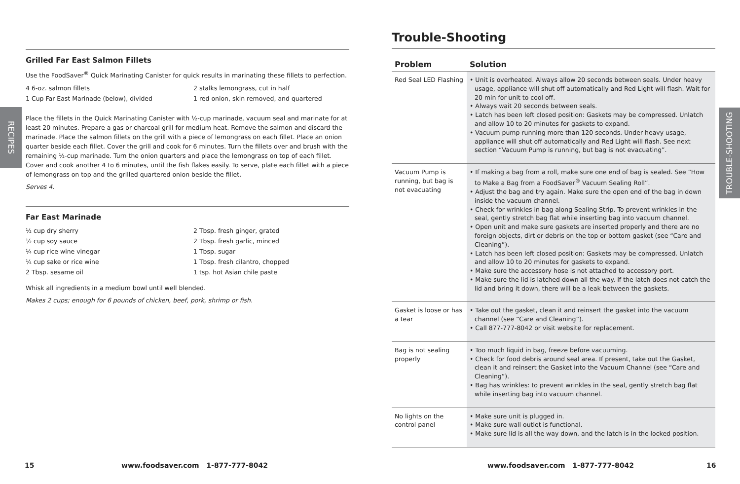RECIPES
TROUBLE-SHOOTING
Grilled Far East Salmon Fillets
Use the FoodSaver<sup>®</sup> Quick Marinating Canister for quick results in marinating these fillets to perfection.
4 6-oz. salmon fillets
2 stalks lemongrass, cut in half
1 Cup Far East Marinade (below), divided
1 red onion, skin removed, and quartered
Place the fillets in the Quick Marinating Canister with ½-cup marinade, vacuum seal and marinate for at least 20 minutes. Prepare a gas or charcoal grill for medium heat. Remove the salmon and discard the marinade. Place the salmon fillets on the grill with a piece of lemongrass on each fillet. Place an onion quarter beside each fillet. Cover the grill and cook for 6 minutes. Turn the fillets over and brush with the remaining ½-cup marinade. Turn the onion quarters and place the lemongrass on top of each fillet. Cover and cook another 4 to 6 minutes, until the fish flakes easily. To serve, plate each fillet with a piece of lemongrass on top and the grilled quartered onion beside the fillet.
Serves 4.
Far East Marinade
½ cup dry sherry
2 Tbsp. fresh ginger, grated
½ cup soy sauce
2 Tbsp. fresh garlic, minced
¼ cup rice wine vinegar
1 Tbsp. sugar
¼ cup sake or rice wine
1 Tbsp. fresh cilantro, chopped
2 Tbsp. sesame oil
1 tsp. hot Asian chile paste
Whisk all ingredients in a medium bowl until well blended.
Makes 2 cups; enough for 6 pounds of chicken, beef, pork, shrimp or fish.
Trouble-Shooting
| Problem | Solution |
| --- | --- |
| Red Seal LED Flashing | • Unit is overheated. Always allow 20 seconds between seals. Under heavy usage, appliance will shut off automatically and Red Light will flash. Wait for 20 min for unit to cool off. • Always wait 20 seconds between seals. • Latch has been left closed position: Gaskets may be compressed. Unlatch and allow 10 to 20 minutes for gaskets to expand. • Vacuum pump running more than 120 seconds. Under heavy usage, appliance will shut off automatically and Red Light will flash. See next section “Vacuum Pump is running, but bag is not evacuating”. |
| Vacuum Pump is running, but bag is not evacuating | • If making a bag from a roll, make sure one end of bag is sealed. See “How to Make a Bag from a FoodSaver<sup>®</sup> Vacuum Sealing Roll”. • Adjust the bag and try again. Make sure the open end of the bag in down inside the vacuum channel. • Check for wrinkles in bag along Sealing Strip. To prevent wrinkles in the seal, gently stretch bag flat while inserting bag into vacuum channel. • Open unit and make sure gaskets are inserted properly and there are no foreign objects, dirt or debris on the top or bottom gasket (see “Care and Cleaning”). • Latch has been left closed position: Gaskets may be compressed. Unlatch and allow 10 to 20 minutes for gaskets to expand. • Make sure the accessory hose is not attached to accessory port. • Make sure the lid is latched down all the way. If the latch does not catch the lid and bring it down, there will be a leak between the gaskets. |
| Gasket is loose or has a tear | • Take out the gasket, clean it and reinsert the gasket into the vacuum channel (see “Care and Cleaning”). • Call 877-777-8042 or visit website for replacement. |
| Bag is not sealing properly | • Too much liquid in bag, freeze before vacuuming. • Check for food debris around seal area. If present, take out the Gasket, clean it and reinsert the Gasket into the Vacuum Channel (see “Care and Cleaning”). • Bag has wrinkles: to prevent wrinkles in the seal, gently stretch bag flat while inserting bag into vacuum channel. |
| No lights on the control panel | • Make sure unit is plugged in. • Make sure wall outlet is functional. • Make sure lid is all the way down, and the latch is in the locked position. |
15
www.foodsaver.com 1-877-777-8042
www.foodsaver.com 1-877-777-8042
16